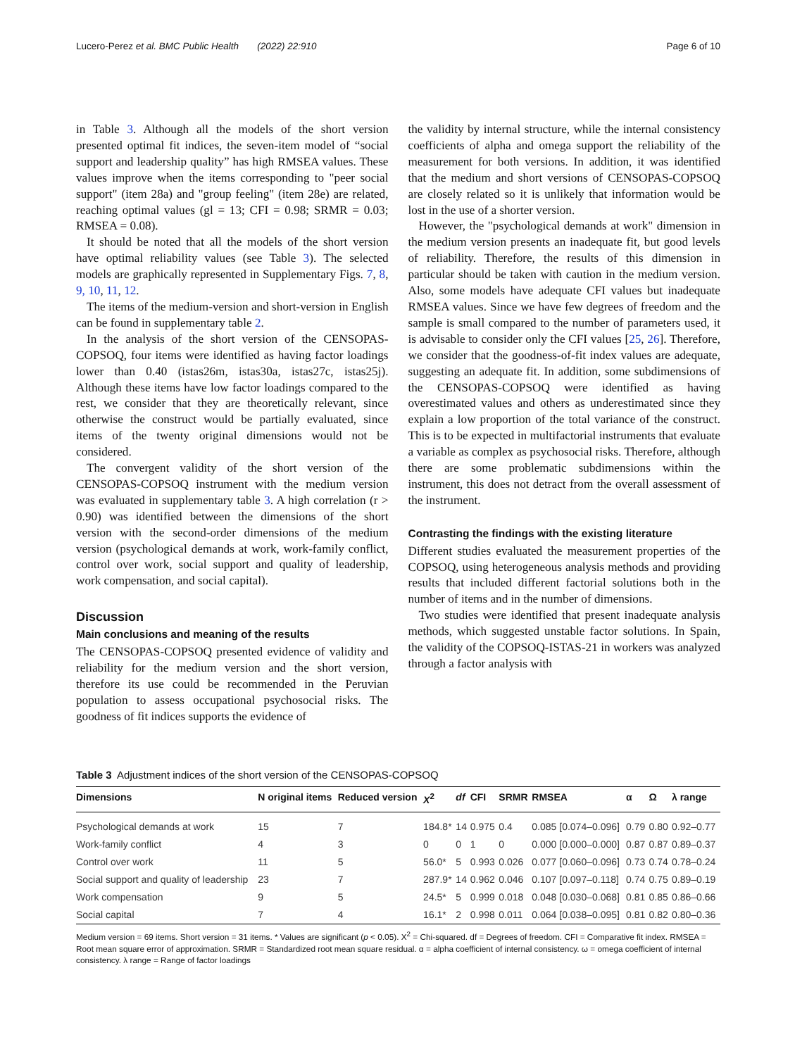Lucero-Perez et al. BMC Public Health (2022) 22:910 Page 6 of 10
in Table 3. Although all the models of the short version presented optimal fit indices, the seven-item model of “social support and leadership quality” has high RMSEA values. These values improve when the items corresponding to "peer social support" (item 28a) and "group feeling" (item 28e) are related, reaching optimal values (gl = 13; CFI = 0.98; SRMR = 0.03; RMSEA = 0.08).
It should be noted that all the models of the short version have optimal reliability values (see Table 3). The selected models are graphically represented in Supplementary Figs. 7, 8, 9, 10, 11, 12.
The items of the medium-version and short-version in English can be found in supplementary table 2.
In the analysis of the short version of the CENSOPAS-COPSOQ, four items were identified as having factor loadings lower than 0.40 (istas26m, istas30a, istas27c, istas25j). Although these items have low factor loadings compared to the rest, we consider that they are theoretically relevant, since otherwise the construct would be partially evaluated, since items of the twenty original dimensions would not be considered.
The convergent validity of the short version of the CENSOPAS-COPSOQ instrument with the medium version was evaluated in supplementary table 3. A high correlation (r > 0.90) was identified between the dimensions of the short version with the second-order dimensions of the medium version (psychological demands at work, work-family conflict, control over work, social support and quality of leadership, work compensation, and social capital).
Discussion
Main conclusions and meaning of the results
The CENSOPAS-COPSOQ presented evidence of validity and reliability for the medium version and the short version, therefore its use could be recommended in the Peruvian population to assess occupational psychosocial risks. The goodness of fit indices supports the evidence of
the validity by internal structure, while the internal consistency coefficients of alpha and omega support the reliability of the measurement for both versions. In addition, it was identified that the medium and short versions of CENSOPAS-COPSOQ are closely related so it is unlikely that information would be lost in the use of a shorter version.
However, the "psychological demands at work" dimension in the medium version presents an inadequate fit, but good levels of reliability. Therefore, the results of this dimension in particular should be taken with caution in the medium version. Also, some models have adequate CFI values but inadequate RMSEA values. Since we have few degrees of freedom and the sample is small compared to the number of parameters used, it is advisable to consider only the CFI values [25, 26]. Therefore, we consider that the goodness-of-fit index values are adequate, suggesting an adequate fit. In addition, some subdimensions of the CENSOPAS-COPSOQ were identified as having overestimated values and others as underestimated since they explain a low proportion of the total variance of the construct. This is to be expected in multifactorial instruments that evaluate a variable as complex as psychosocial risks. Therefore, although there are some problematic subdimensions within the instrument, this does not detract from the overall assessment of the instrument.
Contrasting the findings with the existing literature
Different studies evaluated the measurement properties of the COPSOQ, using heterogeneous analysis methods and providing results that included different factorial solutions both in the number of items and in the number of dimensions.
Two studies were identified that present inadequate analysis methods, which suggested unstable factor solutions. In Spain, the validity of the COPSOQ-ISTAS-21 in workers was analyzed through a factor analysis with
Table 3 Adjustment indices of the short version of the CENSOPAS-COPSOQ
| Dimensions | N original items | Reduced version | X<sup>2</sup> | df | CFI | SRMR | RMSEA | α | Ω | λ range |
| --- | --- | --- | --- | --- | --- | --- | --- | --- | --- | --- |
| Psychological demands at work | 15 | 7 | 184.8* | 14 | 0.975 | 0.4 | 0.085 [0.074–0.096] | 0.79 | 0.80 | 0.92–0.77 |
| Work-family conflict | 4 | 3 | 0 | 0 | 1 | 0 | 0.000 [0.000–0.000] | 0.87 | 0.87 | 0.89–0.37 |
| Control over work | 11 | 5 | 56.0* | 5 | 0.993 | 0.026 | 0.077 [0.060–0.096] | 0.73 | 0.74 | 0.78–0.24 |
| Social support and quality of leadership | 23 | 7 | 287.9* | 14 | 0.962 | 0.046 | 0.107 [0.097–0.118] | 0.74 | 0.75 | 0.89–0.19 |
| Work compensation | 9 | 5 | 24.5* | 5 | 0.999 | 0.018 | 0.048 [0.030–0.068] | 0.81 | 0.85 | 0.86–0.66 |
| Social capital | 7 | 4 | 16.1* | 2 | 0.998 | 0.011 | 0.064 [0.038–0.095] | 0.81 | 0.82 | 0.80–0.36 |
Medium version = 69 items. Short version = 31 items. * Values are significant (p < 0.05). X<sup>2</sup> = Chi-squared. df = Degrees of freedom. CFI = Comparative fit index. RMSEA = Root mean square error of approximation. SRMR = Standardized root mean square residual. α = alpha coefficient of internal consistency. ω = omega coefficient of internal consistency. λ range = Range of factor loadings